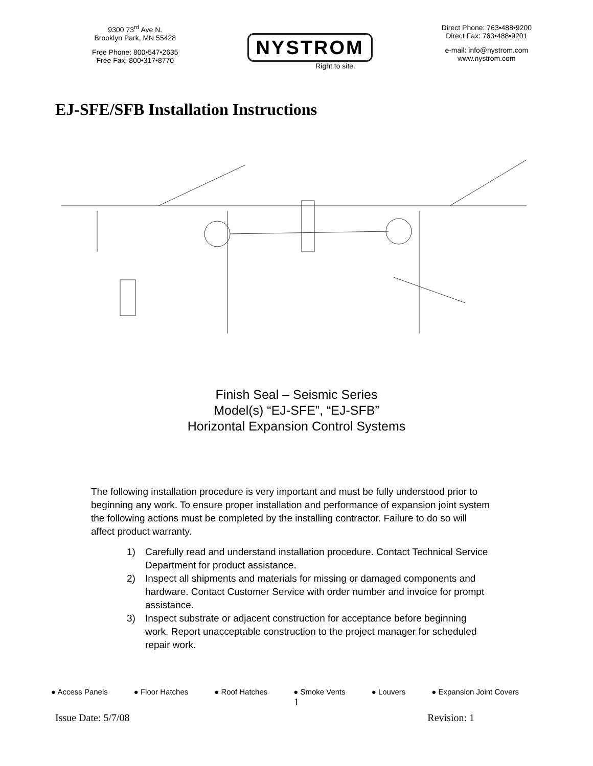9300 73<sup>rd</sup> Ave N.
Brooklyn Park, MN 55428
Free Phone: 800•547•2635
Free Fax: 800•317•8770
NYSTROM
Right to site.
Direct Phone: 763•488•9200
Direct Fax: 763•488•9201
e-mail: info@nystrom.com
www.nystrom.com
EJ-SFE/SFB Installation Instructions
Finish Seal – Seismic Series
Model(s) “EJ-SFE”, “EJ-SFB”
Horizontal Expansion Control Systems
The following installation procedure is very important and must be fully understood prior to beginning any work. To ensure proper installation and performance of expansion joint system the following actions must be completed by the installing contractor. Failure to do so will affect product warranty.
1) Carefully read and understand installation procedure. Contact Technical Service Department for product assistance.
2) Inspect all shipments and materials for missing or damaged components and hardware. Contact Customer Service with order number and invoice for prompt assistance.
3) Inspect substrate or adjacent construction for acceptance before beginning work. Report unacceptable construction to the project manager for scheduled repair work.
● Access Panels ● Floor Hatches ● Roof Hatches ● Smoke Vents ● Louvers ● Expansion Joint Covers
1
Issue Date: 5/7/08 Revision: 1